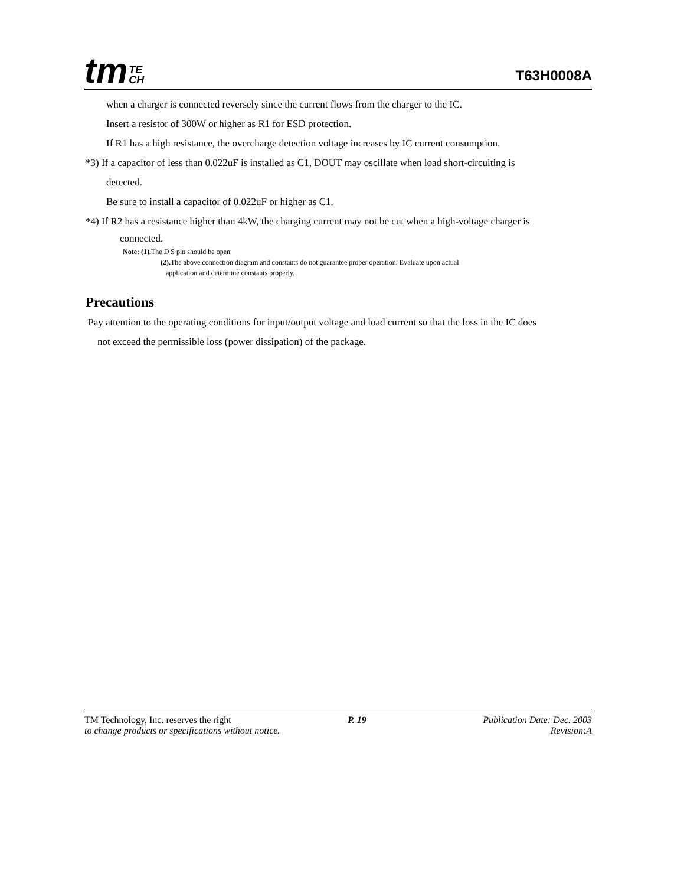tm TE
CH
T63H0008A
when a charger is connected reversely since the current flows from the charger to the IC.
Insert a resistor of 300W or higher as R1 for ESD protection.
If R1 has a high resistance, the overcharge detection voltage increases by IC current consumption.
*3) If a capacitor of less than 0.022uF is installed as C1, DOUT may oscillate when load short-circuiting is
detected.
Be sure to install a capacitor of 0.022uF or higher as C1.
*4) If R2 has a resistance higher than 4kW, the charging current may not be cut when a high-voltage charger is
connected.
Note: (1). The D S pin should be open.
(2). The above connection diagram and constants do not guarantee proper operation. Evaluate upon actual
application and determine constants properly.
Precautions
Pay attention to the operating conditions for input/output voltage and load current so that the loss in the IC does
not exceed the permissible loss (power dissipation) of the package.
TM Technology, Inc. reserves the right P. 19 Publication Date: Dec. 2003
to change products or specifications without notice. Revision:A